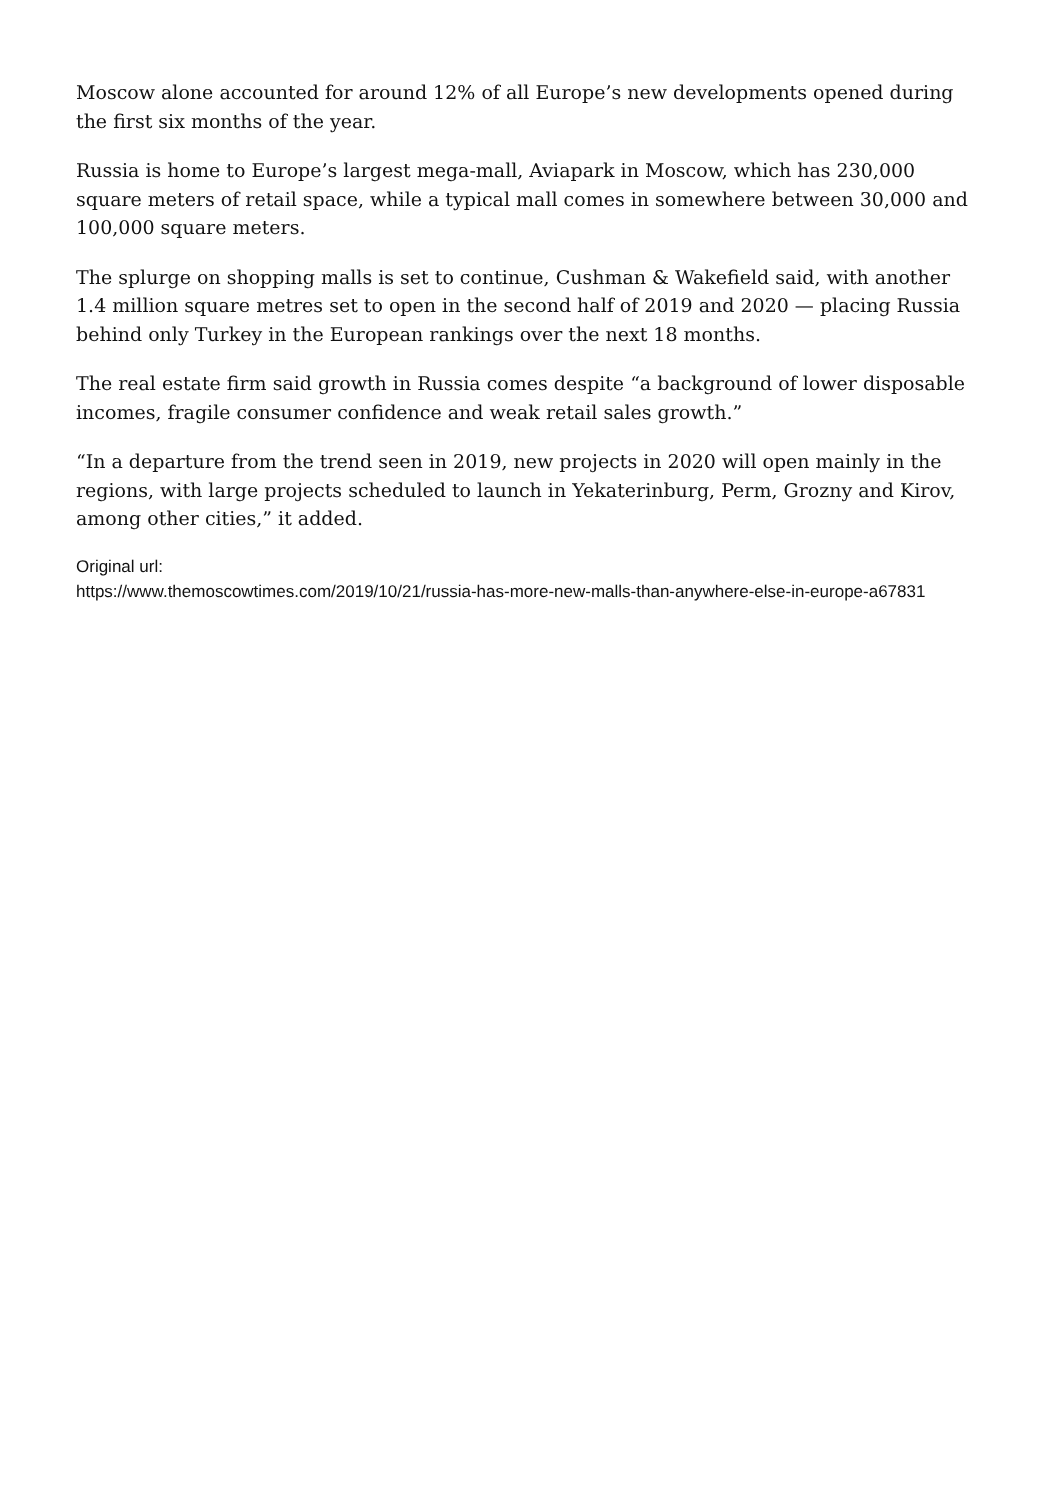Moscow alone accounted for around 12% of all Europe’s new developments opened during the first six months of the year.
Russia is home to Europe’s largest mega-mall, Aviapark in Moscow, which has 230,000 square meters of retail space, while a typical mall comes in somewhere between 30,000 and 100,000 square meters.
The splurge on shopping malls is set to continue, Cushman & Wakefield said, with another 1.4 million square metres set to open in the second half of 2019 and 2020 — placing Russia behind only Turkey in the European rankings over the next 18 months.
The real estate firm said growth in Russia comes despite “a background of lower disposable incomes, fragile consumer confidence and weak retail sales growth.”
“In a departure from the trend seen in 2019, new projects in 2020 will open mainly in the regions, with large projects scheduled to launch in Yekaterinburg, Perm, Grozny and Kirov, among other cities,” it added.
Original url:
https://www.themoscowtimes.com/2019/10/21/russia-has-more-new-malls-than-anywhere-else-in-europe-a67831